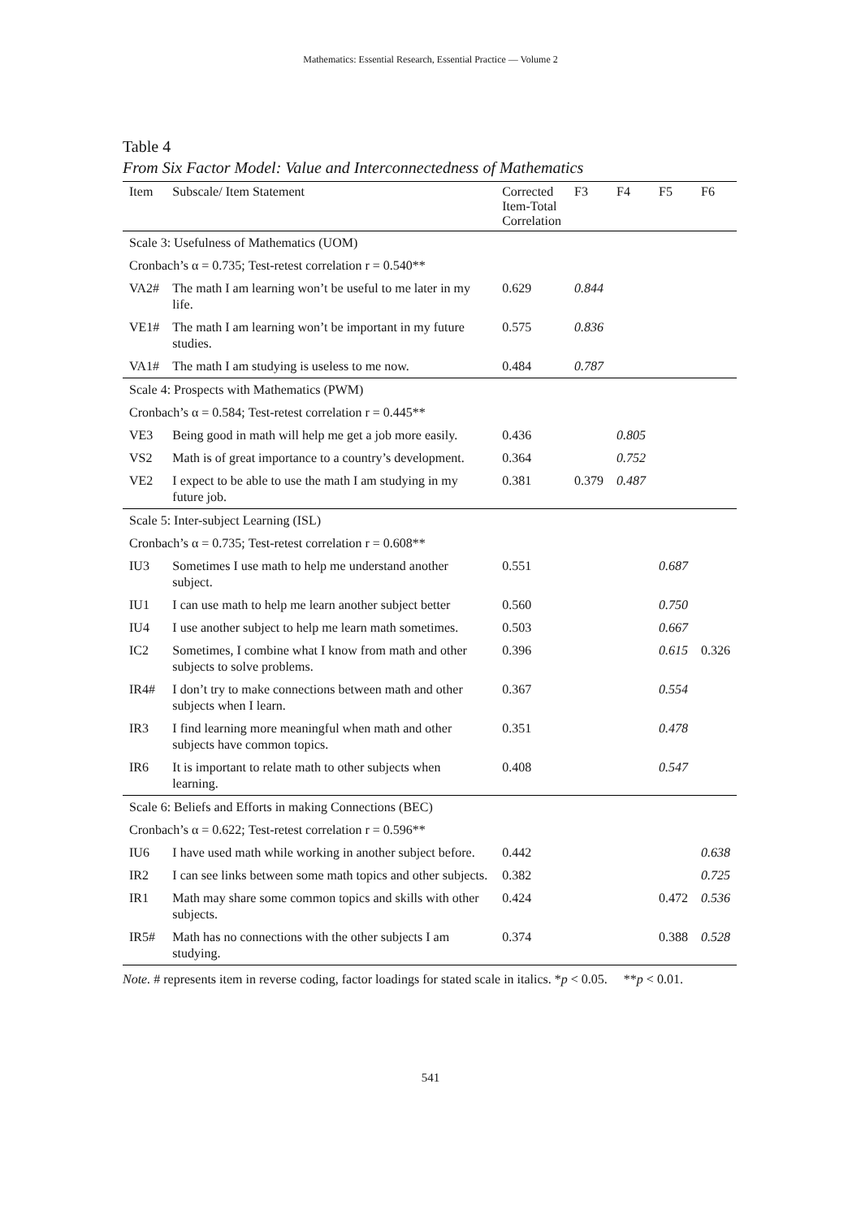Mathematics: Essential Research, Essential Practice — Volume 2
Table 4
From Six Factor Model: Value and Interconnectedness of Mathematics
| Item | Subscale/ Item Statement | Corrected Item-Total Correlation | F3 | F4 | F5 | F6 |
| --- | --- | --- | --- | --- | --- | --- |
| Scale 3: Usefulness of Mathematics (UOM) | | | | | | |
| Cronbach’s α = 0.735; Test-retest correlation r = 0.540** | | | | | | |
| VA2# | The math I am learning won’t be useful to me later in my life. | 0.629 | 0.844 | | | |
| VE1# | The math I am learning won’t be important in my future studies. | 0.575 | 0.836 | | | |
| VA1# | The math I am studying is useless to me now. | 0.484 | 0.787 | | | |
| Scale 4: Prospects with Mathematics (PWM) | | | | | | |
| Cronbach’s α = 0.584; Test-retest correlation r = 0.445** | | | | | | |
| VE3 | Being good in math will help me get a job more easily. | 0.436 | | 0.805 | | |
| VS2 | Math is of great importance to a country’s development. | 0.364 | | 0.752 | | |
| VE2 | I expect to be able to use the math I am studying in my future job. | 0.381 | 0.379 | 0.487 | | |
| Scale 5: Inter-subject Learning (ISL) | | | | | | |
| Cronbach’s α = 0.735; Test-retest correlation r = 0.608** | | | | | | |
| IU3 | Sometimes I use math to help me understand another subject. | 0.551 | | | 0.687 | |
| IU1 | I can use math to help me learn another subject better | 0.560 | | | 0.750 | |
| IU4 | I use another subject to help me learn math sometimes. | 0.503 | | | 0.667 | |
| IC2 | Sometimes, I combine what I know from math and other subjects to solve problems. | 0.396 | | | 0.615 | 0.326 |
| IR4# | I don’t try to make connections between math and other subjects when I learn. | 0.367 | | | 0.554 | |
| IR3 | I find learning more meaningful when math and other subjects have common topics. | 0.351 | | | 0.478 | |
| IR6 | It is important to relate math to other subjects when learning. | 0.408 | | | 0.547 | |
| Scale 6: Beliefs and Efforts in making Connections (BEC) | | | | | | |
| Cronbach’s α = 0.622; Test-retest correlation r = 0.596** | | | | | | |
| IU6 | I have used math while working in another subject before. | 0.442 | | | | 0.638 |
| IR2 | I can see links between some math topics and other subjects. | 0.382 | | | | 0.725 |
| IR1 | Math may share some common topics and skills with other subjects. | 0.424 | | | 0.472 | 0.536 |
| IR5# | Math has no connections with the other subjects I am studying. | 0.374 | | | 0.388 | 0.528 |
Note. # represents item in reverse coding, factor loadings for stated scale in italics. *p < 0.05. **p < 0.01.
541